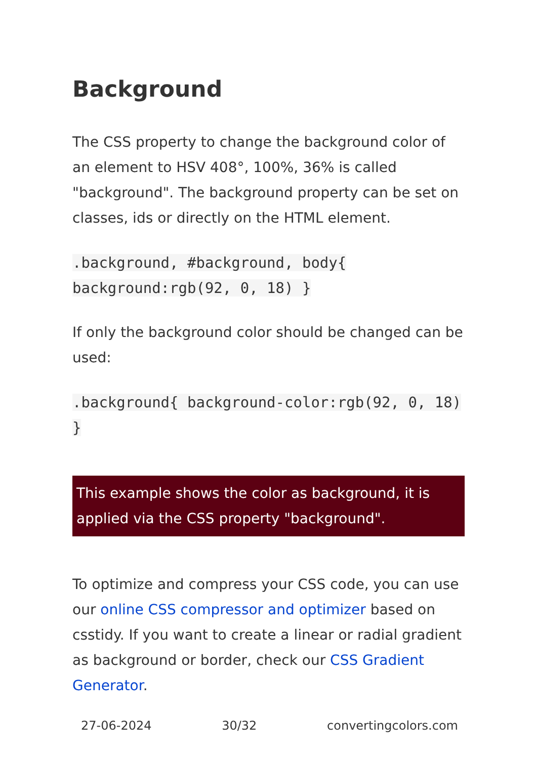Background
The CSS property to change the background color of an element to HSV 408°, 100%, 36% is called "background". The background property can be set on classes, ids or directly on the HTML element.
.background, #background, body{ background:rgb(92, 0, 18) }
If only the background color should be changed can be used:
.background{ background-color:rgb(92, 0, 18) }
This example shows the color as background, it is applied via the CSS property "background".
To optimize and compress your CSS code, you can use our online CSS compressor and optimizer based on csstidy. If you want to create a linear or radial gradient as background or border, check our CSS Gradient Generator.
27-06-2024 30/32 convertingcolors.com